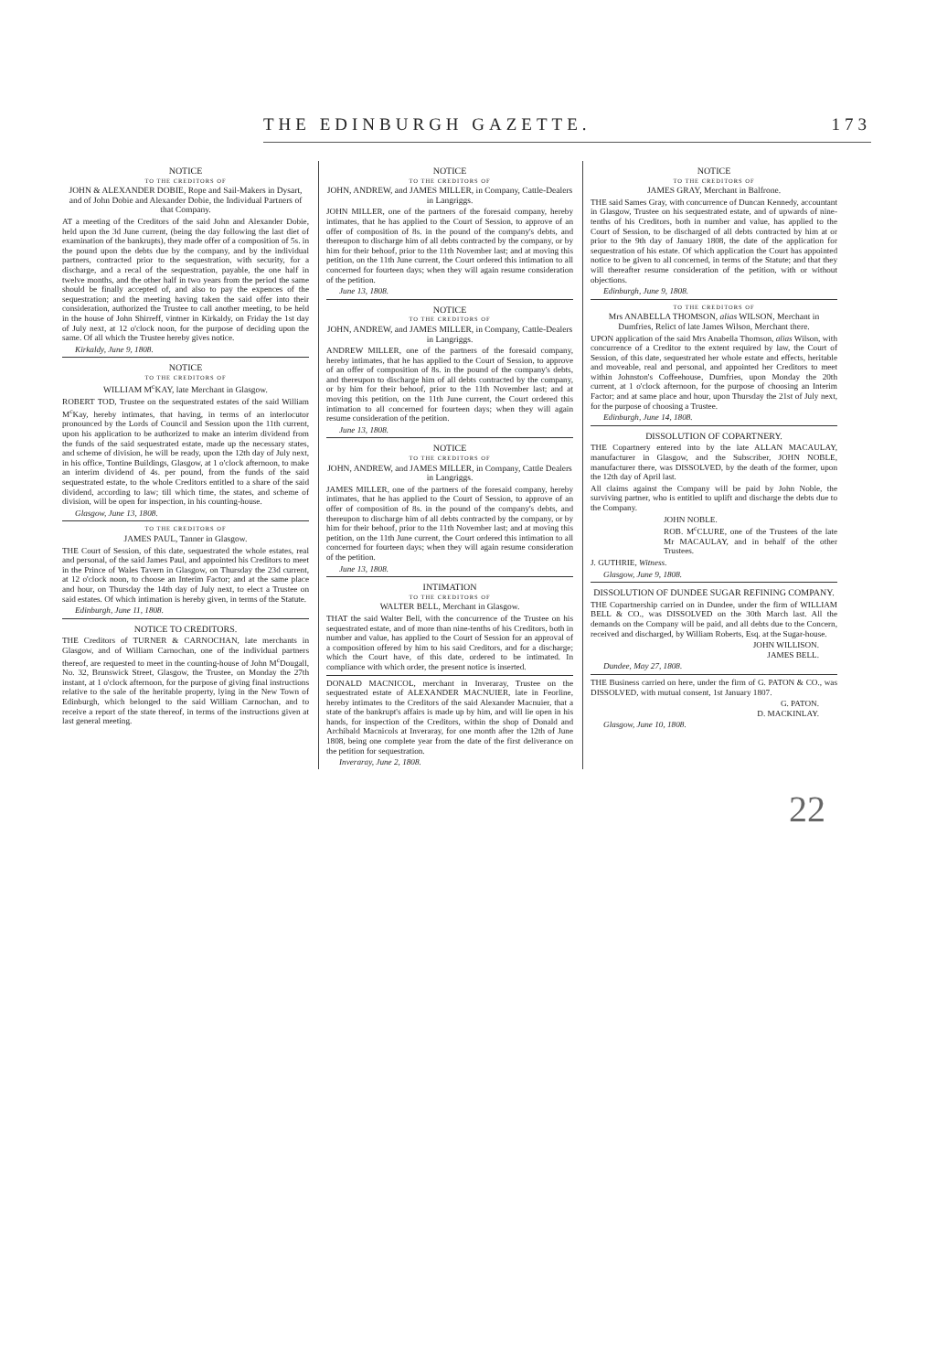THE EDINBURGH GAZETTE. 173
NOTICE
TO THE CREDITORS OF
JOHN & ALEXANDER DOBIE, Rope and Sail-Makers in Dysart, and of John Dobie and Alexander Dobie, the Individual Partners of that Company.
AT a meeting of the Creditors of the said John and Alexander Dobie, held upon the 3d June current, (being the day following the last diet of examination of the bankrupts), they made offer of a composition of 5s. in the pound upon the debts due by the company, and by the individual partners, contracted prior to the sequestration, with security, for a discharge, and a recal of the sequestration, payable, the one half in twelve months, and the other half in two years from the period the same should be finally accepted of, and also to pay the expences of the sequestration; and the meeting having taken the said offer into their consideration, authorized the Trustee to call another meeting, to be held in the house of John Shirreff, vintner in Kirkaldy, on Friday the 1st day of July next, at 12 o'clock noon, for the purpose of deciding upon the same. Of all which the Trustee hereby gives notice.
Kirkaldy, June 9, 1808.
NOTICE
TO THE CREDITORS OF
WILLIAM M<sup>c</sup>KAY, late Merchant in Glasgow.
ROBERT TOD, Trustee on the sequestrated estates of the said William M<sup>c</sup>Kay, hereby intimates, that having, in terms of an interlocutor pronounced by the Lords of Council and Session upon the 11th current, upon his application to be authorized to make an interim dividend from the funds of the said sequestrated estate, made up the necessary states, and scheme of division, he will be ready, upon the 12th day of July next, in his office, Tontine Buildings, Glasgow, at 1 o'clock afternoon, to make an interim dividend of 4s. per pound, from the funds of the said sequestrated estate, to the whole Creditors entitled to a share of the said dividend, according to law; till which time, the states, and scheme of division, will be open for inspection, in his counting-house.
Glasgow, June 13, 1808.
TO THE CREDITORS OF
JAMES PAUL, Tanner in Glasgow.
THE Court of Session, of this date, sequestrated the whole estates, real and personal, of the said James Paul, and appointed his Creditors to meet in the Prince of Wales Tavern in Glasgow, on Thursday the 23d current, at 12 o'clock noon, to choose an Interim Factor; and at the same place and hour, on Thursday the 14th day of July next, to elect a Trustee on said estates. Of which intimation is hereby given, in terms of the Statute.
Edinburgh, June 11, 1808.
NOTICE TO CREDITORS.
THE Creditors of TURNER & CARNOCHAN, late merchants in Glasgow, and of William Carnochan, one of the individual partners thereof, are requested to meet in the counting-house of John M<sup>c</sup>Dougall, No. 32, Brunswick Street, Glasgow, the Trustee, on Monday the 27th instant, at 1 o'clock afternoon, for the purpose of giving final instructions relative to the sale of the heritable property, lying in the New Town of Edinburgh, which belonged to the said William Carnochan, and to receive a report of the state thereof, in terms of the instructions given at last general meeting.
NOTICE
TO THE CREDITORS OF
JOHN, ANDREW, and JAMES MILLER, in Company, Cattle-Dealers in Langriggs.
JOHN MILLER, one of the partners of the foresaid company, hereby intimates, that he has applied to the Court of Session, to approve of an offer of composition of 8s. in the pound of the company's debts, and thereupon to discharge him of all debts contracted by the company, or by him for their behoof, prior to the 11th November last; and at moving this petition, on the 11th June current, the Court ordered this intimation to all concerned for fourteen days; when they will again resume consideration of the petition.
June 13, 1808.
NOTICE
TO THE CREDITORS OF
JOHN, ANDREW, and JAMES MILLER, in Company, Cattle-Dealers in Langriggs.
ANDREW MILLER, one of the partners of the foresaid company, hereby intimates, that he has applied to the Court of Session, to approve of an offer of composition of 8s. in the pound of the company's debts, and thereupon to discharge him of all debts contracted by the company, or by him for their behoof, prior to the 11th November last; and at moving this petition, on the 11th June current, the Court ordered this intimation to all concerned for fourteen days; when they will again resume consideration of the petition.
June 13, 1808.
NOTICE
TO THE CREDITORS OF
JOHN, ANDREW, and JAMES MILLER, in Company, Cattle Dealers in Langriggs.
JAMES MILLER, one of the partners of the foresaid company, hereby intimates, that he has applied to the Court of Session, to approve of an offer of composition of 8s. in the pound of the company's debts, and thereupon to discharge him of all debts contracted by the company, or by him for their behoof, prior to the 11th November last; and at moving this petition, on the 11th June current, the Court ordered this intimation to all concerned for fourteen days; when they will again resume consideration of the petition.
June 13, 1808.
INTIMATION
TO THE CREDITORS OF
WALTER BELL, Merchant in Glasgow.
THAT the said Walter Bell, with the concurrence of the Trustee on his sequestrated estate, and of more than nine-tenths of his Creditors, both in number and value, has applied to the Court of Session for an approval of a composition offered by him to his said Creditors, and for a discharge; which the Court have, of this date, ordered to be intimated. In compliance with which order, the present notice is inserted.
DONALD MACNICOL, merchant in Inveraray, Trustee on the sequestrated estate of ALEXANDER MACNUIER, late in Feorline, hereby intimates to the Creditors of the said Alexander Macnuier, that a state of the bankrupt's affairs is made up by him, and will lie open in his hands, for inspection of the Creditors, within the shop of Donald and Archibald Macnicols at Inveraray, for one month after the 12th of June 1808, being one complete year from the date of the first deliverance on the petition for sequestration.
Inveraray, June 2, 1808.
NOTICE
TO THE CREDITORS OF
JAMES GRAY, Merchant in Balfrone.
THE said Sames Gray, with concurrence of Duncan Kennedy, accountant in Glasgow, Trustee on his sequestrated estate, and of upwards of nine-tenths of his Creditors, both in number and value, has applied to the Court of Session, to be discharged of all debts contracted by him at or prior to the 9th day of January 1808, the date of the application for sequestration of his estate. Of which application the Court has appointed notice to be given to all concerned, in terms of the Statute; and that they will thereafter resume consideration of the petition, with or without objections.
Edinburgh, June 9, 1808.
TO THE CREDITORS OF
Mrs ANABELLA THOMSON, alias WILSON, Merchant in Dumfries, Relict of late James Wilson, Merchant there.
UPON application of the said Mrs Anabella Thomson, alias Wilson, with concurrence of a Creditor to the extent required by law, the Court of Session, of this date, sequestrated her whole estate and effects, heritable and moveable, real and personal, and appointed her Creditors to meet within Johnston's Coffeehouse, Dumfries, upon Monday the 20th current, at 1 o'clock afternoon, for the purpose of choosing an Interim Factor; and at same place and hour, upon Thursday the 21st of July next, for the purpose of choosing a Trustee.
Edinburgh, June 14, 1808.
DISSOLUTION OF COPARTNERY.
THE Copartnery entered into by the late ALLAN MACAULAY, manufacturer in Glasgow, and the Subscriber, JOHN NOBLE, manufacturer there, was DISSOLVED, by the death of the former, upon the 12th day of April last.
All claims against the Company will be paid by John Noble, the surviving partner, who is entitled to uplift and discharge the debts due to the Company.
JOHN NOBLE.
ROB. M<sup>c</sup>CLURE, one of the Trustees of the late Mr MACAULAY, and in behalf of the other Trustees.
J. GUTHRIE, Witness.
Glasgow, June 9, 1808.
DISSOLUTION OF DUNDEE SUGAR REFINING COMPANY.
THE Copartnership carried on in Dundee, under the firm of WILLIAM BELL & CO., was DISSOLVED on the 30th March last. All the demands on the Company will be paid, and all debts due to the Concern, received and discharged, by William Roberts, Esq. at the Sugar-house.
JOHN WILLISON.
JAMES BELL.
Dundee, May 27, 1808.
THE Business carried on here, under the firm of G. PATON & CO., was DISSOLVED, with mutual consent, 1st January 1807.
G. PATON.
D. MACKINLAY.
Glasgow, June 10, 1808.
22